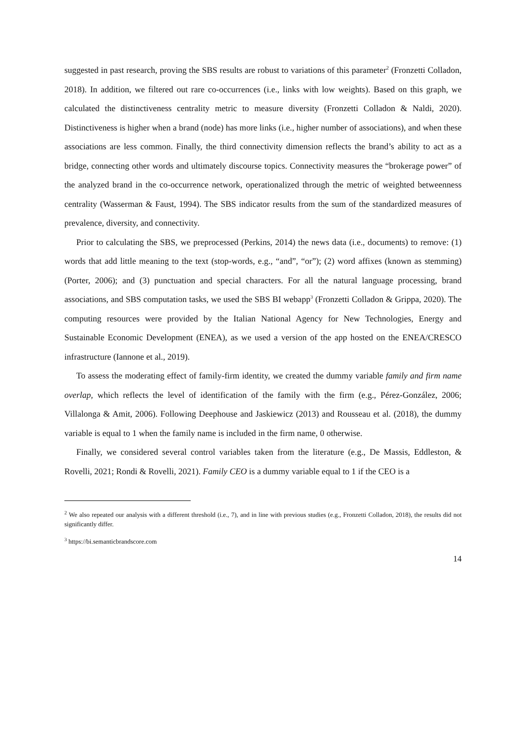suggested in past research, proving the SBS results are robust to variations of this parameter<sup>2</sup> (Fronzetti Colladon, 2018). In addition, we filtered out rare co-occurrences (i.e., links with low weights). Based on this graph, we calculated the distinctiveness centrality metric to measure diversity (Fronzetti Colladon & Naldi, 2020). Distinctiveness is higher when a brand (node) has more links (i.e., higher number of associations), and when these associations are less common. Finally, the third connectivity dimension reflects the brand’s ability to act as a bridge, connecting other words and ultimately discourse topics. Connectivity measures the “brokerage power” of the analyzed brand in the co-occurrence network, operationalized through the metric of weighted betweenness centrality (Wasserman & Faust, 1994). The SBS indicator results from the sum of the standardized measures of prevalence, diversity, and connectivity.
Prior to calculating the SBS, we preprocessed (Perkins, 2014) the news data (i.e., documents) to remove: (1) words that add little meaning to the text (stop-words, e.g., “and”, “or”); (2) word affixes (known as stemming) (Porter, 2006); and (3) punctuation and special characters. For all the natural language processing, brand associations, and SBS computation tasks, we used the SBS BI webapp<sup>3</sup> (Fronzetti Colladon & Grippa, 2020). The computing resources were provided by the Italian National Agency for New Technologies, Energy and Sustainable Economic Development (ENEA), as we used a version of the app hosted on the ENEA/CRESCO infrastructure (Iannone et al., 2019).
To assess the moderating effect of family-firm identity, we created the dummy variable family and firm name overlap, which reflects the level of identification of the family with the firm (e.g., Pérez-González, 2006; Villalonga & Amit, 2006). Following Deephouse and Jaskiewicz (2013) and Rousseau et al. (2018), the dummy variable is equal to 1 when the family name is included in the firm name, 0 otherwise.
Finally, we considered several control variables taken from the literature (e.g., De Massis, Eddleston, & Rovelli, 2021; Rondi & Rovelli, 2021). Family CEO is a dummy variable equal to 1 if the CEO is a
<sup>2</sup> We also repeated our analysis with a different threshold (i.e., 7), and in line with previous studies (e.g., Fronzetti Colladon, 2018), the results did not significantly differ.
<sup>3</sup> https://bi.semanticbrandscore.com
14